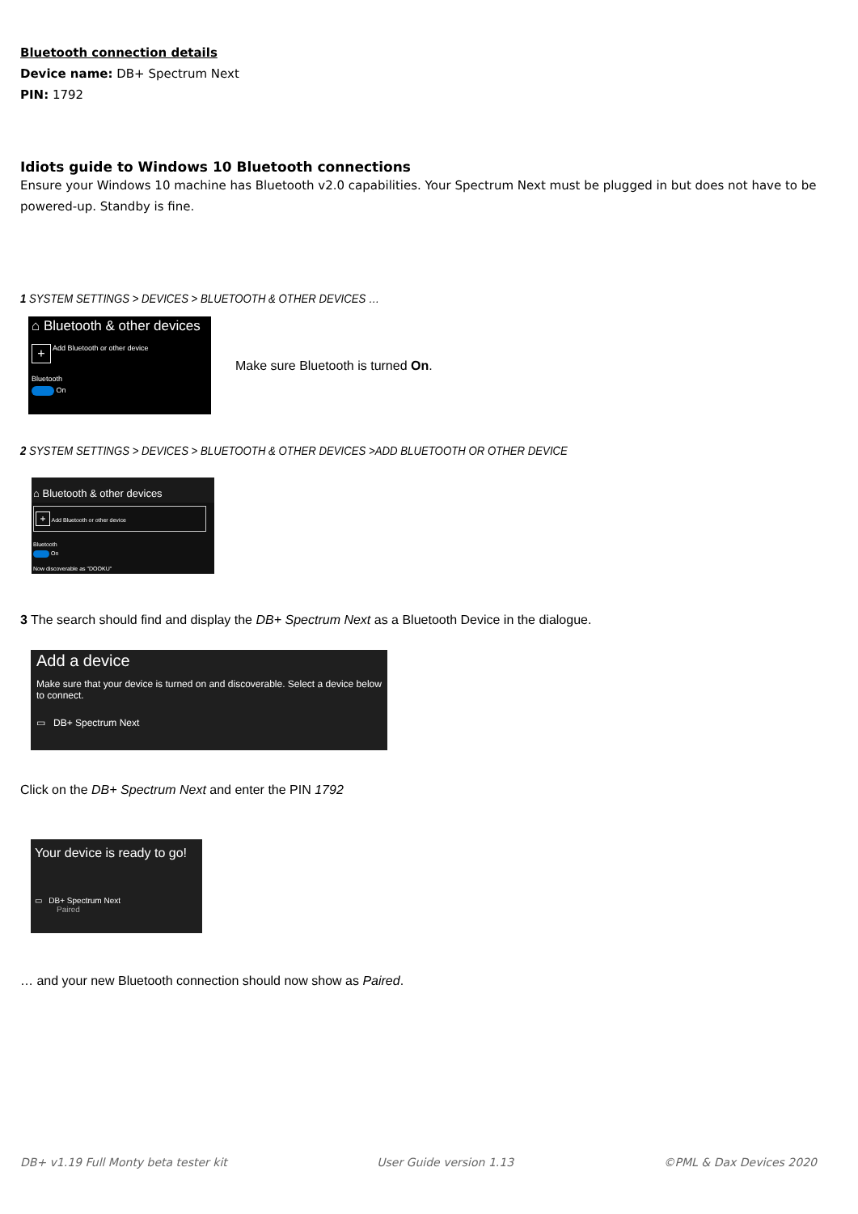Bluetooth connection details
Device name: DB+ Spectrum Next
PIN: 1792
Idiots guide to Windows 10 Bluetooth connections
Ensure your Windows 10 machine has Bluetooth v2.0 capabilities. Your Spectrum Next must be plugged in but does not have to be powered-up. Standby is fine.
1 SYSTEM SETTINGS > DEVICES > BLUETOOTH & OTHER DEVICES …
⌂ Bluetooth & other devices
+ Add Bluetooth or other device
Bluetooth
On
Make sure Bluetooth is turned On.
2 SYSTEM SETTINGS > DEVICES > BLUETOOTH & OTHER DEVICES >ADD BLUETOOTH OR OTHER DEVICE
⌂ Bluetooth & other devices
+ Add Bluetooth or other device
Bluetooth
On
Now discoverable as "DOOKU"
3 The search should find and display the DB+ Spectrum Next as a Bluetooth Device in the dialogue.
Add a device
Make sure that your device is turned on and discoverable. Select a device below to connect.
▭ DB+ Spectrum Next
Click on the DB+ Spectrum Next and enter the PIN 1792
Your device is ready to go!
▭ DB+ Spectrum Next
Paired
… and your new Bluetooth connection should now show as Paired.
DB+ v1.19 Full Monty beta tester kit User Guide version 1.13 ©PML & Dax Devices 2020